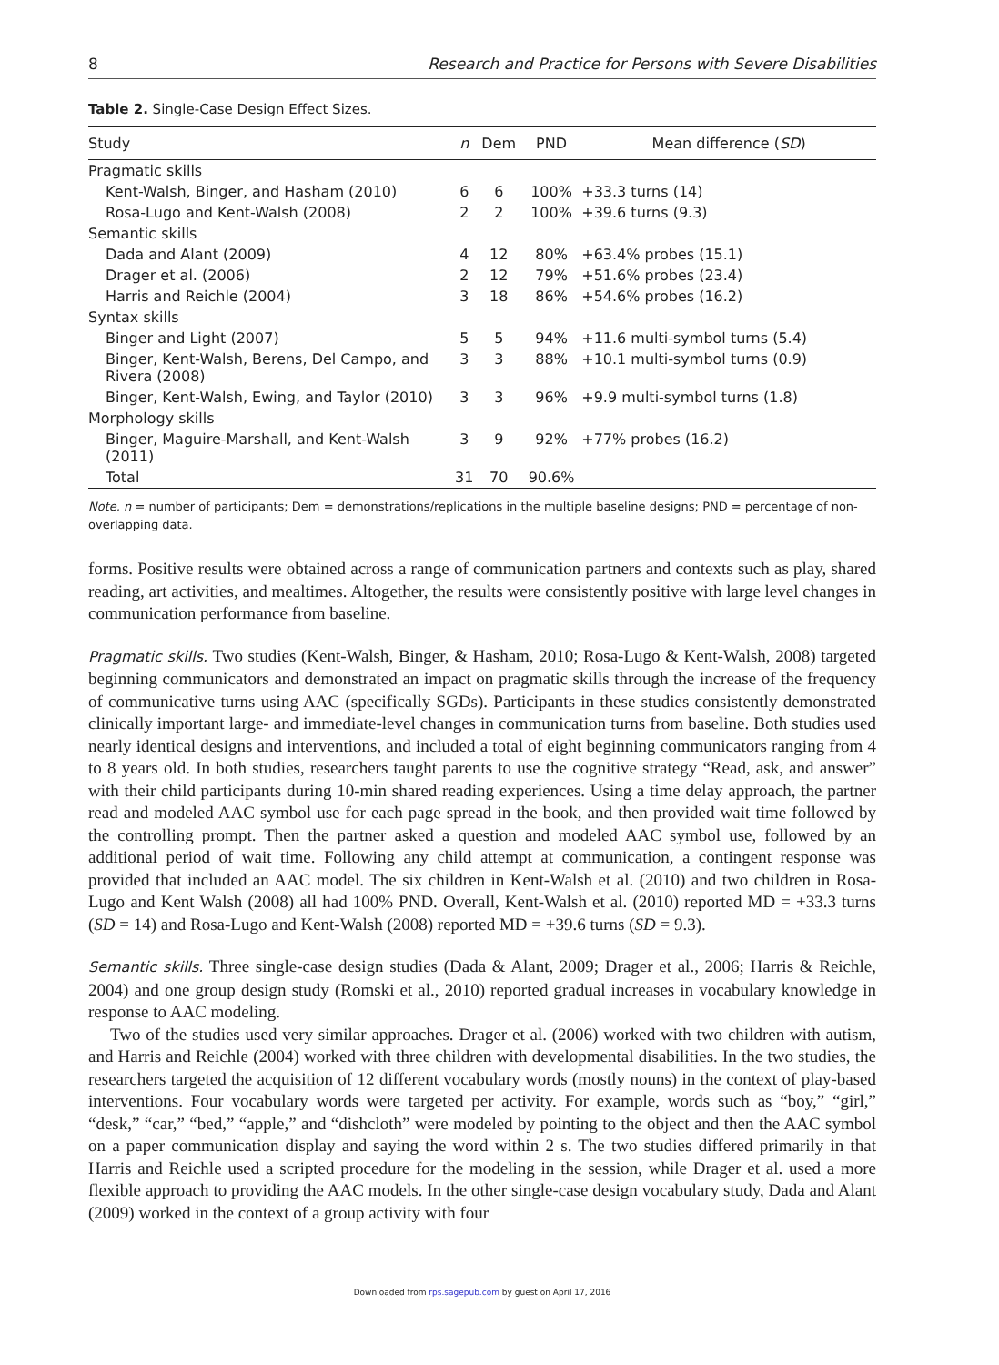8 Research and Practice for Persons with Severe Disabilities
Table 2. Single-Case Design Effect Sizes.
| Study | n | Dem | PND | Mean difference ( SD ) |
| --- | --- | --- | --- | --- |
| Pragmatic skills | | | | |
| Kent-Walsh, Binger, and Hasham (2010) | 6 | 6 | 100% | +33.3 turns (14) |
| Rosa-Lugo and Kent-Walsh (2008) | 2 | 2 | 100% | +39.6 turns (9.3) |
| Semantic skills | | | | |
| Dada and Alant (2009) | 4 | 12 | 80% | +63.4% probes (15.1) |
| Drager et al. (2006) | 2 | 12 | 79% | +51.6% probes (23.4) |
| Harris and Reichle (2004) | 3 | 18 | 86% | +54.6% probes (16.2) |
| Syntax skills | | | | |
| Binger and Light (2007) | 5 | 5 | 94% | +11.6 multi-symbol turns (5.4) |
| Binger, Kent-Walsh, Berens, Del Campo, and Rivera (2008) | 3 | 3 | 88% | +10.1 multi-symbol turns (0.9) |
| Binger, Kent-Walsh, Ewing, and Taylor (2010) | 3 | 3 | 96% | +9.9 multi-symbol turns (1.8) |
| Morphology skills | | | | |
| Binger, Maguire-Marshall, and Kent-Walsh (2011) | 3 | 9 | 92% | +77% probes (16.2) |
| Total | 31 | 70 | 90.6% | |
Note. n = number of participants; Dem = demonstrations/replications in the multiple baseline designs; PND = percentage of non-overlapping data.
forms. Positive results were obtained across a range of communication partners and contexts such as play, shared reading, art activities, and mealtimes. Altogether, the results were consistently positive with large level changes in communication performance from baseline.
Pragmatic skills. Two studies (Kent-Walsh, Binger, & Hasham, 2010; Rosa-Lugo & Kent-Walsh, 2008) targeted beginning communicators and demonstrated an impact on pragmatic skills through the increase of the frequency of communicative turns using AAC (specifically SGDs). Participants in these studies consistently demonstrated clinically important large- and immediate-level changes in communication turns from baseline. Both studies used nearly identical designs and interventions, and included a total of eight beginning communicators ranging from 4 to 8 years old. In both studies, researchers taught parents to use the cognitive strategy “Read, ask, and answer” with their child participants during 10-min shared reading experiences. Using a time delay approach, the partner read and modeled AAC symbol use for each page spread in the book, and then provided wait time followed by the controlling prompt. Then the partner asked a question and modeled AAC symbol use, followed by an additional period of wait time. Following any child attempt at communication, a contingent response was provided that included an AAC model. The six children in Kent-Walsh et al. (2010) and two children in Rosa-Lugo and Kent Walsh (2008) all had 100% PND. Overall, Kent-Walsh et al. (2010) reported MD = +33.3 turns (SD = 14) and Rosa-Lugo and Kent-Walsh (2008) reported MD = +39.6 turns (SD = 9.3).
Semantic skills. Three single-case design studies (Dada & Alant, 2009; Drager et al., 2006; Harris & Reichle, 2004) and one group design study (Romski et al., 2010) reported gradual increases in vocabulary knowledge in response to AAC modeling.
Two of the studies used very similar approaches. Drager et al. (2006) worked with two children with autism, and Harris and Reichle (2004) worked with three children with developmental disabilities. In the two studies, the researchers targeted the acquisition of 12 different vocabulary words (mostly nouns) in the context of play-based interventions. Four vocabulary words were targeted per activity. For example, words such as “boy,” “girl,” “desk,” “car,” “bed,” “apple,” and “dishcloth” were modeled by pointing to the object and then the AAC symbol on a paper communication display and saying the word within 2 s. The two studies differed primarily in that Harris and Reichle used a scripted procedure for the modeling in the session, while Drager et al. used a more flexible approach to providing the AAC models. In the other single-case design vocabulary study, Dada and Alant (2009) worked in the context of a group activity with four
Downloaded from rps.sagepub.com by guest on April 17, 2016